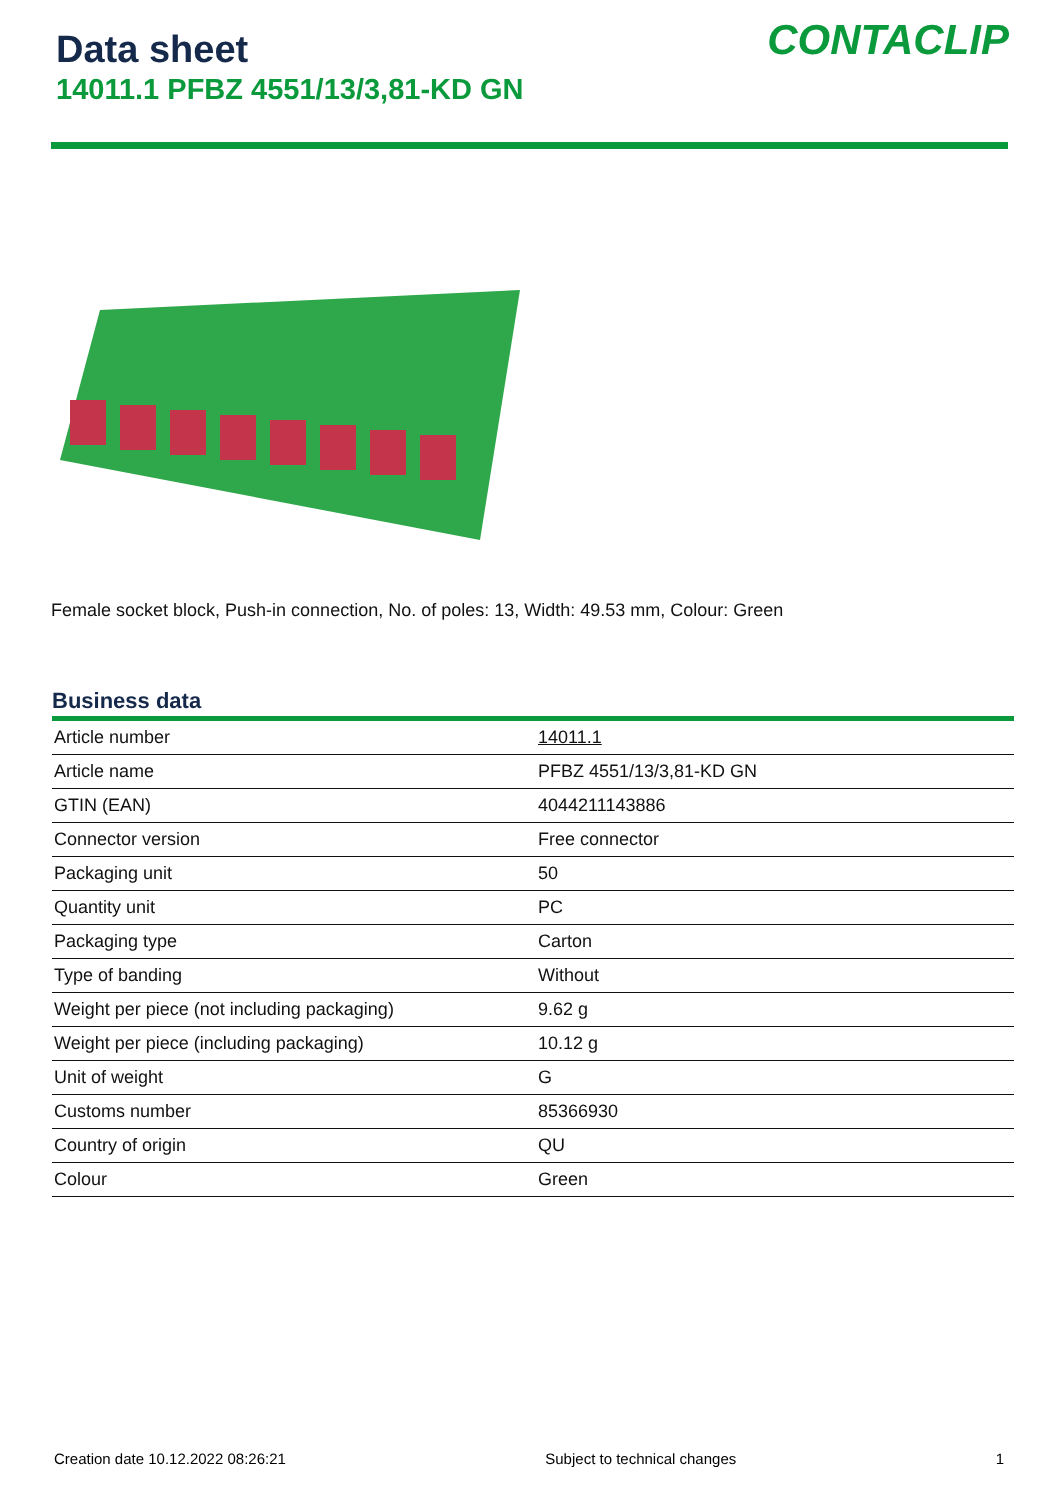Data sheet
14011.1 PFBZ 4551/13/3,81-KD GN
CONTACLIP
Female socket block, Push-in connection, No. of poles: 13, Width: 49.53 mm, Colour: Green
Business data
| Article number | 14011.1 |
| Article name | PFBZ 4551/13/3,81-KD GN |
| GTIN (EAN) | 4044211143886 |
| Connector version | Free connector |
| Packaging unit | 50 |
| Quantity unit | PC |
| Packaging type | Carton |
| Type of banding | Without |
| Weight per piece (not including packaging) | 9.62 g |
| Weight per piece (including packaging) | 10.12 g |
| Unit of weight | G |
| Customs number | 85366930 |
| Country of origin | QU |
| Colour | Green |
Creation date 10.12.2022 08:26:21 Subject to technical changes 1